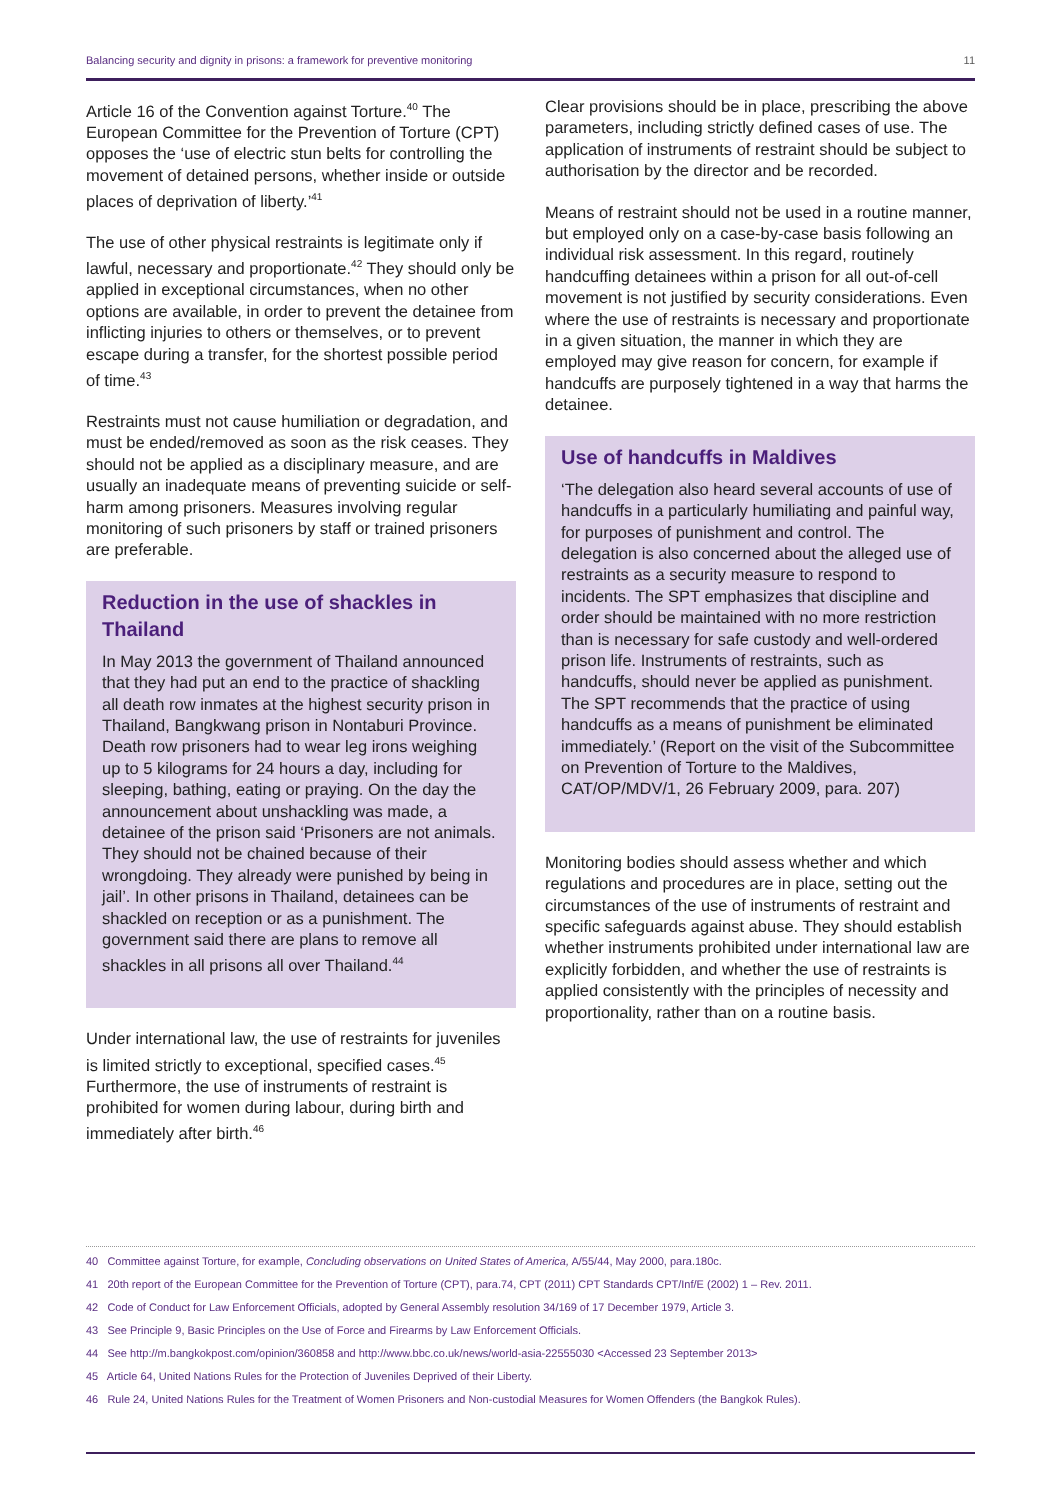Balancing security and dignity in prisons: a framework for preventive monitoring 11
Article 16 of the Convention against Torture.<sup>40</sup> The European Committee for the Prevention of Torture (CPT) opposes the ‘use of electric stun belts for controlling the movement of detained persons, whether inside or outside places of deprivation of liberty.’<sup>41</sup>
The use of other physical restraints is legitimate only if lawful, necessary and proportionate.<sup>42</sup> They should only be applied in exceptional circumstances, when no other options are available, in order to prevent the detainee from inflicting injuries to others or themselves, or to prevent escape during a transfer, for the shortest possible period of time.<sup>43</sup>
Restraints must not cause humiliation or degradation, and must be ended/removed as soon as the risk ceases. They should not be applied as a disciplinary measure, and are usually an inadequate means of preventing suicide or self-harm among prisoners. Measures involving regular monitoring of such prisoners by staff or trained prisoners are preferable.
Reduction in the use of shackles in Thailand
In May 2013 the government of Thailand announced that they had put an end to the practice of shackling all death row inmates at the highest security prison in Thailand, Bangkwang prison in Nontaburi Province. Death row prisoners had to wear leg irons weighing up to 5 kilograms for 24 hours a day, including for sleeping, bathing, eating or praying. On the day the announcement about unshackling was made, a detainee of the prison said ‘Prisoners are not animals. They should not be chained because of their wrongdoing. They already were punished by being in jail’. In other prisons in Thailand, detainees can be shackled on reception or as a punishment. The government said there are plans to remove all shackles in all prisons all over Thailand.<sup>44</sup>
Under international law, the use of restraints for juveniles is limited strictly to exceptional, specified cases.<sup>45</sup> Furthermore, the use of instruments of restraint is prohibited for women during labour, during birth and immediately after birth.<sup>46</sup>
Clear provisions should be in place, prescribing the above parameters, including strictly defined cases of use. The application of instruments of restraint should be subject to authorisation by the director and be recorded.
Means of restraint should not be used in a routine manner, but employed only on a case-by-case basis following an individual risk assessment. In this regard, routinely handcuffing detainees within a prison for all out-of-cell movement is not justified by security considerations. Even where the use of restraints is necessary and proportionate in a given situation, the manner in which they are employed may give reason for concern, for example if handcuffs are purposely tightened in a way that harms the detainee.
Use of handcuffs in Maldives
‘The delegation also heard several accounts of use of handcuffs in a particularly humiliating and painful way, for purposes of punishment and control. The delegation is also concerned about the alleged use of restraints as a security measure to respond to incidents. The SPT emphasizes that discipline and order should be maintained with no more restriction than is necessary for safe custody and well-ordered prison life. Instruments of restraints, such as handcuffs, should never be applied as punishment. The SPT recommends that the practice of using handcuffs as a means of punishment be eliminated immediately.’ (Report on the visit of the Subcommittee on Prevention of Torture to the Maldives, CAT/OP/MDV/1, 26 February 2009, para. 207)
Monitoring bodies should assess whether and which regulations and procedures are in place, setting out the circumstances of the use of instruments of restraint and specific safeguards against abuse. They should establish whether instruments prohibited under international law are explicitly forbidden, and whether the use of restraints is applied consistently with the principles of necessity and proportionality, rather than on a routine basis.
40 Committee against Torture, for example, Concluding observations on United States of America, A/55/44, May 2000, para.180c.
41 20th report of the European Committee for the Prevention of Torture (CPT), para.74, CPT (2011) CPT Standards CPT/Inf/E (2002) 1 – Rev. 2011.
42 Code of Conduct for Law Enforcement Officials, adopted by General Assembly resolution 34/169 of 17 December 1979, Article 3.
43 See Principle 9, Basic Principles on the Use of Force and Firearms by Law Enforcement Officials.
44 See http://m.bangkokpost.com/opinion/360858 and http://www.bbc.co.uk/news/world-asia-22555030 <Accessed 23 September 2013>
45 Article 64, United Nations Rules for the Protection of Juveniles Deprived of their Liberty.
46 Rule 24, United Nations Rules for the Treatment of Women Prisoners and Non-custodial Measures for Women Offenders (the Bangkok Rules).